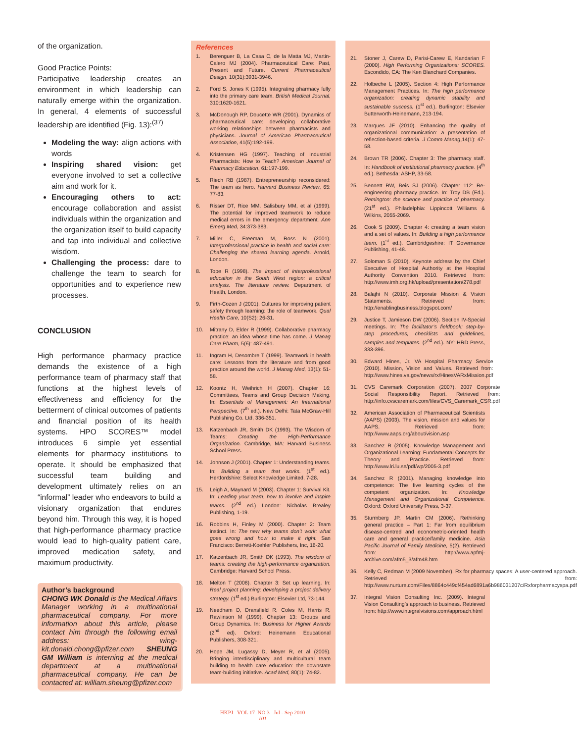of the organization.
Good Practice Points:
Participative leadership creates an environment in which leadership can naturally emerge within the organization. In general, 4 elements of successful leadership are identified (Fig. 13):<sup>(37)</sup>
Modeling the way: align actions with words
Inspiring shared vision: get everyone involved to set a collective aim and work for it.
Encouraging others to act: encourage collaboration and assist individuals within the organization and the organization itself to build capacity and tap into individual and collective wisdom.
Challenging the process: dare to challenge the team to search for opportunities and to experience new processes.
CONCLUSION
High performance pharmacy practice demands the existence of a high performance team of pharmacy staff that functions at the highest levels of effectiveness and efficiency for the betterment of clinical outcomes of patients and financial position of its health systems. HPO SCORES™ model introduces 6 simple yet essential elements for pharmacy institutions to operate. It should be emphasized that successful team building and development ultimately relies on an “informal” leader who endeavors to build a visionary organization that endures beyond him. Through this way, it is hoped that high-performance pharmacy practice would lead to high-quality patient care, improved medication safety, and maximum productivity.
Author’s background
CHONG WK Donald is the Medical Affairs Manager working in a multinational pharmaceutical company. For more information about this article, please contact him through the following email address: wing-kit.donald.chong@pfizer.com SHEUNG GM William is interning at the medical department at a multinational pharmaceutical company. He can be contacted at: william.sheung@pfizer.com
References
1. Berenguer B, La Casa C, de la Matta MJ, Martin-Calero MJ (2004). Pharmaceutical Care: Past, Present and Future. Current Pharmaceutical Design, 10(31):3931-3946.
2. Ford S, Jones K (1995). Integrating pharmacy fully into the primary care team. British Medical Journal, 310:1620-1621.
3. McDonough RP, Doucette WR (2001). Dynamics of pharmaceutical care: developing collaborative working relationships between pharmacists and physicians. Journal of American Pharmaceutical Association, 41(5):192-199.
4. Kristensen HG (1997). Teaching of Industrial Pharmacists: How to Teach? American Journal of Pharmacy Education, 61:197-199.
5. Riech RB (1987). Entrepreneurship reconsidered: The team as hero. Harvard Business Review, 65: 77-83.
6. Risser DT, Rice MM, Salisbury MM, et al (1999). The potential for improved teamwork to reduce medical errors in the emergency department. Ann Emerg Med, 34:373-383.
7. Miller C, Freeman M, Ross N (2001). Interprofessional practice in health and social care: Challenging the shared learning agenda. Arnold, London.
8. Tope R (1998). The impact of interprofessional education in the South West region: a critical analysis. The literature review. Department of Health, London.
9. Firth-Cozen J (2001). Cultures for improving patient safety through learning: the role of teamwork. Qual Health Care, 10(S2): 26-31.
10. Mitrany D, Elder R (1999). Collaborative pharmacy practice: an idea whose time has come. J Manag Care Pharm, 5(6): 487-491.
11. Ingram H, Desombre T (1999). Teamwork in health care: Lessons from the literature and from good practice around the world. J Manag Med, 13(1): 51-58.
12. Koontz H, Weihrich H (2007). Chapter 16: Committees, Teams and Group Decision Making. In: Essentials of Management: An International Perspective. (7<sup>th</sup> ed.). New Delhi: Tata McGraw-Hill Publishing Co. Ltd, 336-351.
13. Katzenbach JR, Smith DK (1993). The Wisdom of Teams: Creating the High-Performance Organization. Cambridge, MA: Harvard Business School Press.
14. Johnson J (2001). Chapter 1: Understanding teams. In: Building a team that works. (1<sup>st</sup> ed.). Hertfordshire: Select Knowledge Limited, 7-28.
15. Leigh A, Maynard M (2003). Chapter 1: Survival Kit. In: Leading your team: how to involve and inspire teams. (2<sup>nd</sup> ed.) London: Nicholas Brealey Publishing, 1-19.
16. Robbins H, Finley M (2000). Chapter 2: Team instinct. In: The new why teams don’t work: what goes wrong and how to make it right. San Francisco: Berrett-Koehler Publishers, Inc, 16-20.
17. Katzenbach JR, Smith DK (1993). The wisdom of teams: creating the high-performance organization. Cambridge: Harvard School Press.
18. Melton T (2008). Chapter 3: Set up learning. In: Real project planning: developing a project delivery strategy. (1<sup>st</sup> ed.) Burlington: Elsevier Ltd, 73-144.
19. Needham D, Dransfield R, Coles M, Harris R, Rawlinson M (1999). Chapter 13: Groups and Group Dynamics. In: Business for Higher Awards (2<sup>nd</sup> ed). Oxford: Heinemann Educational Publishers, 308-321.
20. Hope JM, Lugassy D, Meyer R, et al (2005). Bringing interdisciplinary and multicultural team building to health care education: the downstate team-building initiative. Acad Med, 80(1): 74-82.
21. Stoner J, Carew D, Parisi-Carew E, Kandarian F (2000). High Performing Organizations: SCORES. Escondido, CA: The Ken Blanchard Companies.
22. Holbeche L (2005). Section 4: High Performance Management Practices. In: The high performance organization: creating dynamic stability and sustainable success. (1<sup>st</sup> ed.). Burlington: Elsevier Butterworth-Heinemann, 213-194.
23. Marques JF (2010). Enhancing the quality of organizational communication: a presentation of reflection-based criteria. J Comm Manag,14(1): 47-58.
24. Brown TR (2006). Chapter 3: The pharmacy staff. In: Handbook of institutional pharmacy practice. (4<sup>th</sup> ed.). Bethesda: ASHP, 33-58.
25. Bennett RW, Beis SJ (2006). Chapter 112: Re-engineering pharmacy practice. In: Troy DB (Ed.). Remington: the science and practice of pharmacy. (21<sup>st</sup> ed.). Philadelphia: Lippincott Williams & Wilkins, 2055-2069.
26. Cook S (2009). Chapter 4: creating a team vision and a set of values. In: Building a high performance team. (1<sup>st</sup> ed.). Cambridgeshire: IT Governance Publishing, 41-48.
27. Soloman S (2010). Keynote address by the Chief Executive of Hospital Authority at the Hospital Authority Convention 2010. Retrieved from: http://www.imh.org.hk/upload/presentation/278.pdf
28. Balajhi N (2010). Corporate Mission & Vision Statements. Retrieved from: http://enablingbusiness.blogspot.com/
29. Justice T, Jamieson DW (2006). Section IV-Special meetings. In: The facilitator’s fieldbook: step-by-step procedures, checklists and guidelines, samples and templates. (2<sup>nd</sup> ed.). NY: HRD Press, 333-396.
30. Edward Hines, Jr. VA Hospital Pharmacy Service (2010). Mission, Vision and Values. Retrieved from: http://www.hines.va.gov/news/rx/HinesVARxMission.pdf
31. CVS Caremark Corporation (2007). 2007 Corporate Social Responsibility Report. Retrieved from: http://info.cvscaremark.com/files/CVS_Caremark_CSR.pdf
32. American Association of Pharmaceutical Scientists (AAPS) (2003). The vision, mission and values for AAPS. Retrieved from: http://www.aaps.org/about/vision.asp
33. Sanchez R (2005). Knowledge Management and Organizational Learning: Fundamental Concepts for Theory and Practice. Retrieved from: http://www.lri.lu.se/pdf/wp/2005-3.pdf
34. Sanchez R (2001). Managing knowledge into competence: The five learning cycles of the competent organization. In: Knowledge Management and Organizational Competence. Oxford: Oxford University Press, 3-37.
35. Sturmberg JP, Martin CM (2006). Rethinking general practice – Part 1: Far from equilibrium disease-centred and econometric-oriented health care and general practice/family medicine. Asia Pacific Journal of Family Medicine, 5(2). Retrieved from: http://www.apfmj-archive.com/afm5_3/afm48.htm
36. Kelly C, Redman M (2009 November). Rx for pharmacy spaces: A user-centered approach. Retrieved from: http://www.nurture.com/Files/8864c449cf454ad6891a6b986031207c/Rxforpharmacyspa.pdf
37. Integral Vision Consulting Inc. (2009). Integral Vision Consulting’s approach to business. Retrieved from: http://www.integralvisions.com/approach.html
HKPJ VOL 17 NO 3 Jul - Sep 2010
101